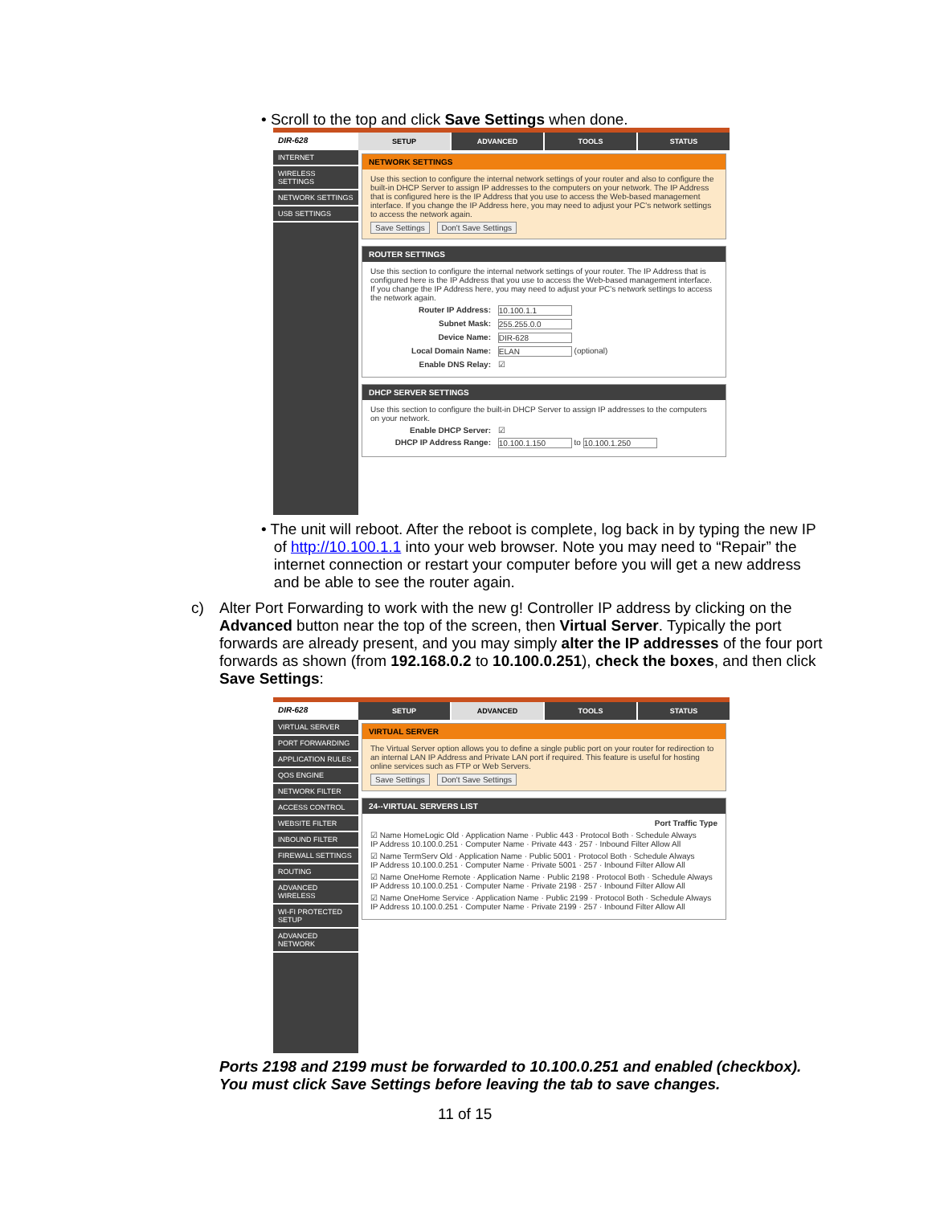• Scroll to the top and click Save Settings when done.
DIR-628
SETUP ADVANCED TOOLS STATUS
INTERNET
WIRELESS SETTINGS
NETWORK SETTINGS
USB SETTINGS
NETWORK SETTINGS
Use this section to configure the internal network settings of your router and also to configure the built-in DHCP Server to assign IP addresses to the computers on your network. The IP Address that is configured here is the IP Address that you use to access the Web-based management interface. If you change the IP Address here, you may need to adjust your PC's network settings to access the network again.
Save Settings Don't Save Settings
ROUTER SETTINGS
Use this section to configure the internal network settings of your router. The IP Address that is configured here is the IP Address that you use to access the Web-based management interface. If you change the IP Address here, you may need to adjust your PC's network settings to access the network again.
Router IP Address: 10.100.1.1
Subnet Mask: 255.255.0.0
Device Name: DIR-628
Local Domain Name: ELAN (optional)
Enable DNS Relay: ☑
DHCP SERVER SETTINGS
Use this section to configure the built-in DHCP Server to assign IP addresses to the computers on your network.
Enable DHCP Server: ☑
DHCP IP Address Range: 10.100.1.150 to 10.100.1.250
• The unit will reboot. After the reboot is complete, log back in by typing the new IP
of http://10.100.1.1 into your web browser. Note you may need to “Repair” the
internet connection or restart your computer before you will get a new address
and be able to see the router again.
c)
Alter Port Forwarding to work with the new g! Controller IP address by clicking on the Advanced button near the top of the screen, then Virtual Server. Typically the port forwards are already present, and you may simply alter the IP addresses of the four port forwards as shown (from 192.168.0.2 to 10.100.0.251), check the boxes, and then click Save Settings:
DIR-628
SETUP ADVANCED TOOLS STATUS
VIRTUAL SERVER
PORT FORWARDING
APPLICATION RULES
QOS ENGINE
NETWORK FILTER
ACCESS CONTROL
WEBSITE FILTER
INBOUND FILTER
FIREWALL SETTINGS
ROUTING
ADVANCED WIRELESS
WI-FI PROTECTED SETUP
ADVANCED NETWORK
VIRTUAL SERVER
The Virtual Server option allows you to define a single public port on your router for redirection to an internal LAN IP Address and Private LAN port if required. This feature is useful for hosting online services such as FTP or Web Servers.
Save Settings Don't Save Settings
24--VIRTUAL SERVERS LIST
Port Traffic Type
☑ Name HomeLogic Old · Application Name · Public 443 · Protocol Both · Schedule Always
IP Address 10.100.0.251 · Computer Name · Private 443 · 257 · Inbound Filter Allow All
☑ Name TermServ Old · Application Name · Public 5001 · Protocol Both · Schedule Always
IP Address 10.100.0.251 · Computer Name · Private 5001 · 257 · Inbound Filter Allow All
☑ Name OneHome Remote · Application Name · Public 2198 · Protocol Both · Schedule Always
IP Address 10.100.0.251 · Computer Name · Private 2198 · 257 · Inbound Filter Allow All
☑ Name OneHome Service · Application Name · Public 2199 · Protocol Both · Schedule Always
IP Address 10.100.0.251 · Computer Name · Private 2199 · 257 · Inbound Filter Allow All
Ports 2198 and 2199 must be forwarded to 10.100.0.251 and enabled (checkbox).
You must click Save Settings before leaving the tab to save changes.
11 of 15